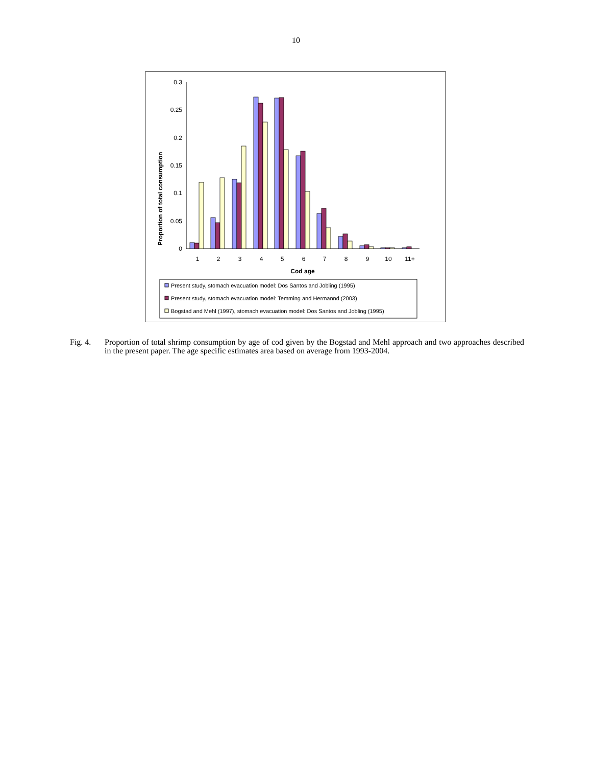10
Proportion of total consumption
0.3
0.25
0.2
0.15
0.1
0.05
0
1
2
3
4
5
6
7
8
9
10
11+
Cod age
Present study, stomach evacuation model: Dos Santos and Jobling (1995)
Present study, stomach evacuation model: Temming and Hermannd (2003)
Bogstad and Mehl (1997), stomach evacuation model: Dos Santos and Jobling (1995)
Fig. 4. Proportion of total shrimp consumption by age of cod given by the Bogstad and Mehl approach and two approaches described in the present paper. The age specific estimates area based on average from 1993-2004.